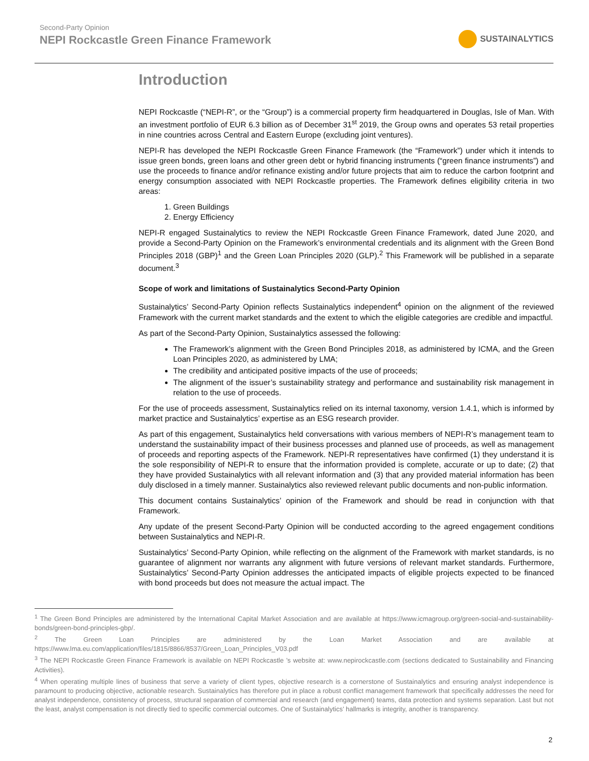Second-Party Opinion
NEPI Rockcastle Green Finance Framework
SUSTAINALYTICS
Introduction
NEPI Rockcastle (“NEPI-R”, or the “Group”) is a commercial property firm headquartered in Douglas, Isle of Man. With an investment portfolio of EUR 6.3 billion as of December 31<sup>st</sup> 2019, the Group owns and operates 53 retail properties in nine countries across Central and Eastern Europe (excluding joint ventures).
NEPI-R has developed the NEPI Rockcastle Green Finance Framework (the “Framework”) under which it intends to issue green bonds, green loans and other green debt or hybrid financing instruments (“green finance instruments”) and use the proceeds to finance and/or refinance existing and/or future projects that aim to reduce the carbon footprint and energy consumption associated with NEPI Rockcastle properties. The Framework defines eligibility criteria in two areas:
1. Green Buildings
2. Energy Efficiency
NEPI-R engaged Sustainalytics to review the NEPI Rockcastle Green Finance Framework, dated June 2020, and provide a Second-Party Opinion on the Framework’s environmental credentials and its alignment with the Green Bond Principles 2018 (GBP)<sup>1</sup> and the Green Loan Principles 2020 (GLP).<sup>2</sup> This Framework will be published in a separate document.<sup>3</sup>
Scope of work and limitations of Sustainalytics Second-Party Opinion
Sustainalytics’ Second-Party Opinion reflects Sustainalytics independent<sup>4</sup> opinion on the alignment of the reviewed Framework with the current market standards and the extent to which the eligible categories are credible and impactful.
As part of the Second-Party Opinion, Sustainalytics assessed the following:
The Framework’s alignment with the Green Bond Principles 2018, as administered by ICMA, and the Green Loan Principles 2020, as administered by LMA;
The credibility and anticipated positive impacts of the use of proceeds;
The alignment of the issuer’s sustainability strategy and performance and sustainability risk management in relation to the use of proceeds.
For the use of proceeds assessment, Sustainalytics relied on its internal taxonomy, version 1.4.1, which is informed by market practice and Sustainalytics’ expertise as an ESG research provider.
As part of this engagement, Sustainalytics held conversations with various members of NEPI-R’s management team to understand the sustainability impact of their business processes and planned use of proceeds, as well as management of proceeds and reporting aspects of the Framework. NEPI-R representatives have confirmed (1) they understand it is the sole responsibility of NEPI-R to ensure that the information provided is complete, accurate or up to date; (2) that they have provided Sustainalytics with all relevant information and (3) that any provided material information has been duly disclosed in a timely manner. Sustainalytics also reviewed relevant public documents and non-public information.
This document contains Sustainalytics’ opinion of the Framework and should be read in conjunction with that Framework.
Any update of the present Second-Party Opinion will be conducted according to the agreed engagement conditions between Sustainalytics and NEPI-R.
Sustainalytics’ Second-Party Opinion, while reflecting on the alignment of the Framework with market standards, is no guarantee of alignment nor warrants any alignment with future versions of relevant market standards. Furthermore, Sustainalytics’ Second-Party Opinion addresses the anticipated impacts of eligible projects expected to be financed with bond proceeds but does not measure the actual impact. The
<sup>1</sup> The Green Bond Principles are administered by the International Capital Market Association and are available at https://www.icmagroup.org/green-social-and-sustainability-bonds/green-bond-principles-gbp/.
<sup>2</sup> The Green Loan Principles are administered by the Loan Market Association and are available at https://www.lma.eu.com/application/files/1815/8866/8537/Green_Loan_Principles_V03.pdf
<sup>3</sup> The NEPI Rockcastle Green Finance Framework is available on NEPI Rockcastle ’s website at: www.nepirockcastle.com (sections dedicated to Sustainability and Financing Activities).
<sup>4</sup> When operating multiple lines of business that serve a variety of client types, objective research is a cornerstone of Sustainalytics and ensuring analyst independence is paramount to producing objective, actionable research. Sustainalytics has therefore put in place a robust conflict management framework that specifically addresses the need for analyst independence, consistency of process, structural separation of commercial and research (and engagement) teams, data protection and systems separation. Last but not the least, analyst compensation is not directly tied to specific commercial outcomes. One of Sustainalytics’ hallmarks is integrity, another is transparency.
2